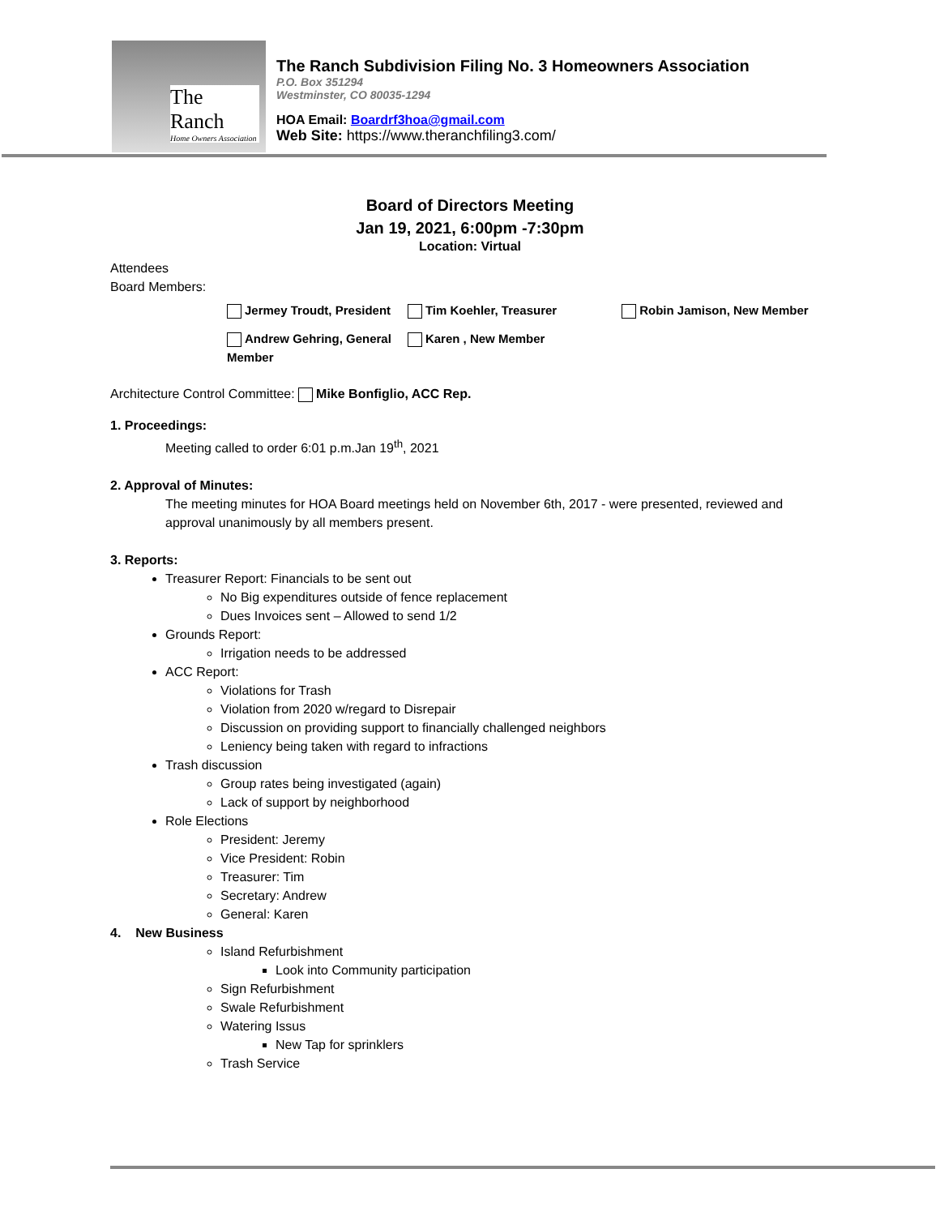The Ranch
Home Owners Association
The Ranch Subdivision Filing No. 3 Homeowners Association
P.O. Box 351294
Westminster, CO 80035-1294
HOA Email: Boardrf3hoa@gmail.com
Web Site: https://www.theranchfiling3.com/
Board of Directors Meeting
Jan 19, 2021, 6:00pm -7:30pm
Location: Virtual
Attendees
Board Members:
| Jermey Troudt, President | Tim Koehler, Treasurer | Robin Jamison, New Member |
| Andrew Gehring, General Member | Karen , New Member | |
Architecture Control Committee: Mike Bonfiglio, ACC Rep.
1. Proceedings:
Meeting called to order 6:01 p.m.Jan 19<sup>th</sup>, 2021
2. Approval of Minutes:
The meeting minutes for HOA Board meetings held on November 6th, 2017 - were presented, reviewed and approval unanimously by all members present.
3. Reports:
Treasurer Report: Financials to be sent out
No Big expenditures outside of fence replacement
Dues Invoices sent – Allowed to send 1/2
Grounds Report:
Irrigation needs to be addressed
ACC Report:
Violations for Trash
Violation from 2020 w/regard to Disrepair
Discussion on providing support to financially challenged neighbors
Leniency being taken with regard to infractions
Trash discussion
Group rates being investigated (again)
Lack of support by neighborhood
Role Elections
President: Jeremy
Vice President: Robin
Treasurer: Tim
Secretary: Andrew
General: Karen
4. New Business
Island Refurbishment
Look into Community participation
Sign Refurbishment
Swale Refurbishment
Watering Issus
New Tap for sprinklers
Trash Service